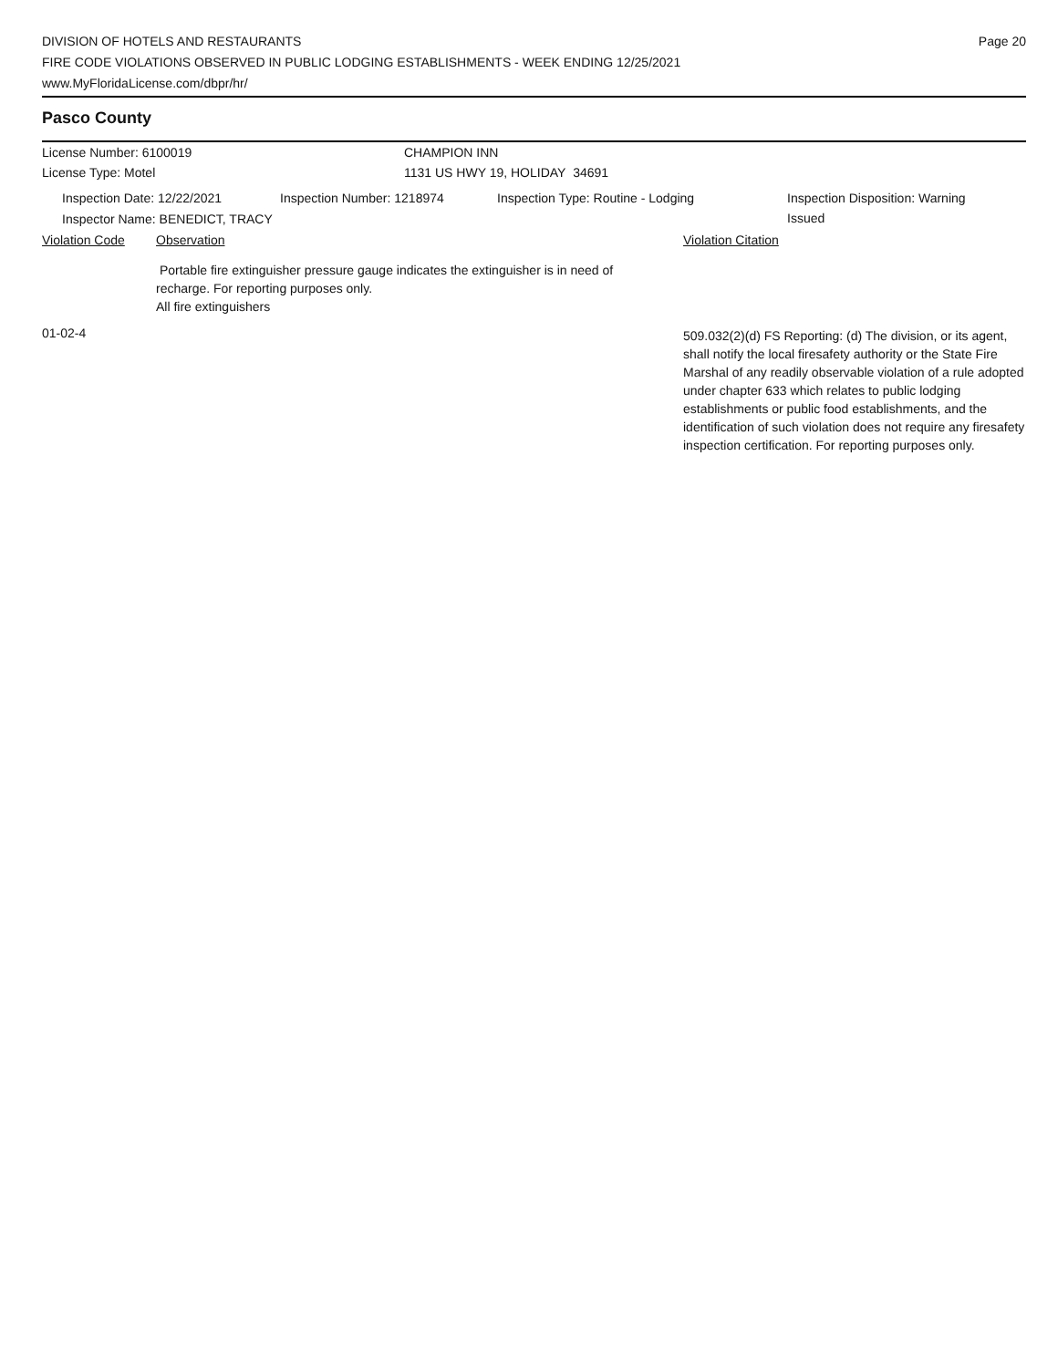DIVISION OF HOTELS AND RESTAURANTS
FIRE CODE VIOLATIONS OBSERVED IN PUBLIC LODGING ESTABLISHMENTS - WEEK ENDING 12/25/2021
www.MyFloridaLicense.com/dbpr/hr/
Page 20
Pasco County
License Number: 6100019 CHAMPION INN
License Type: Motel 1131 US HWY 19, HOLIDAY 34691
Inspection Date: 12/22/2021 Inspection Number: 1218974 Inspection Type: Routine - Lodging Inspection Disposition: Warning Issued
Inspector Name: BENEDICT, TRACY
Violation Code Observation Violation Citation
Portable fire extinguisher pressure gauge indicates the extinguisher is in need of recharge. For reporting purposes only.
All fire extinguishers
01-02-4
509.032(2)(d) FS Reporting: (d) The division, or its agent, shall notify the local firesafety authority or the State Fire Marshal of any readily observable violation of a rule adopted under chapter 633 which relates to public lodging establishments or public food establishments, and the identification of such violation does not require any firesafety inspection certification. For reporting purposes only.